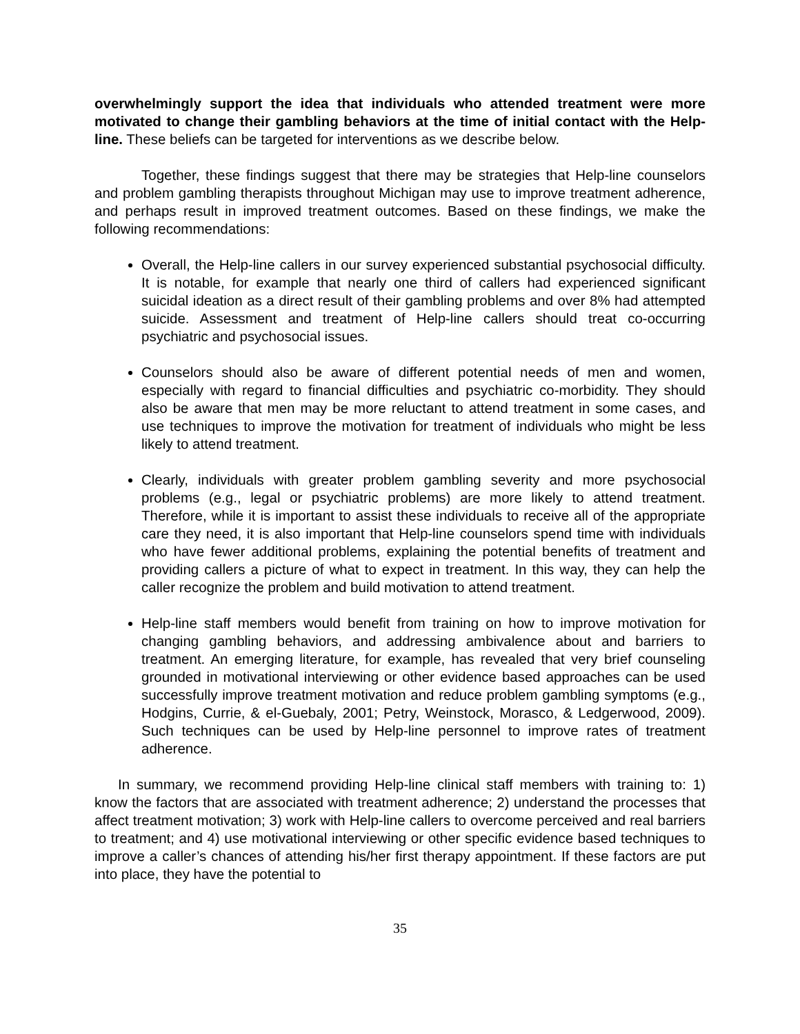overwhelmingly support the idea that individuals who attended treatment were more motivated to change their gambling behaviors at the time of initial contact with the Help-line. These beliefs can be targeted for interventions as we describe below.
Together, these findings suggest that there may be strategies that Help-line counselors and problem gambling therapists throughout Michigan may use to improve treatment adherence, and perhaps result in improved treatment outcomes. Based on these findings, we make the following recommendations:
Overall, the Help-line callers in our survey experienced substantial psychosocial difficulty. It is notable, for example that nearly one third of callers had experienced significant suicidal ideation as a direct result of their gambling problems and over 8% had attempted suicide. Assessment and treatment of Help-line callers should treat co-occurring psychiatric and psychosocial issues.
Counselors should also be aware of different potential needs of men and women, especially with regard to financial difficulties and psychiatric co-morbidity. They should also be aware that men may be more reluctant to attend treatment in some cases, and use techniques to improve the motivation for treatment of individuals who might be less likely to attend treatment.
Clearly, individuals with greater problem gambling severity and more psychosocial problems (e.g., legal or psychiatric problems) are more likely to attend treatment. Therefore, while it is important to assist these individuals to receive all of the appropriate care they need, it is also important that Help-line counselors spend time with individuals who have fewer additional problems, explaining the potential benefits of treatment and providing callers a picture of what to expect in treatment. In this way, they can help the caller recognize the problem and build motivation to attend treatment.
Help-line staff members would benefit from training on how to improve motivation for changing gambling behaviors, and addressing ambivalence about and barriers to treatment. An emerging literature, for example, has revealed that very brief counseling grounded in motivational interviewing or other evidence based approaches can be used successfully improve treatment motivation and reduce problem gambling symptoms (e.g., Hodgins, Currie, & el-Guebaly, 2001; Petry, Weinstock, Morasco, & Ledgerwood, 2009). Such techniques can be used by Help-line personnel to improve rates of treatment adherence.
In summary, we recommend providing Help-line clinical staff members with training to: 1) know the factors that are associated with treatment adherence; 2) understand the processes that affect treatment motivation; 3) work with Help-line callers to overcome perceived and real barriers to treatment; and 4) use motivational interviewing or other specific evidence based techniques to improve a caller’s chances of attending his/her first therapy appointment. If these factors are put into place, they have the potential to
35